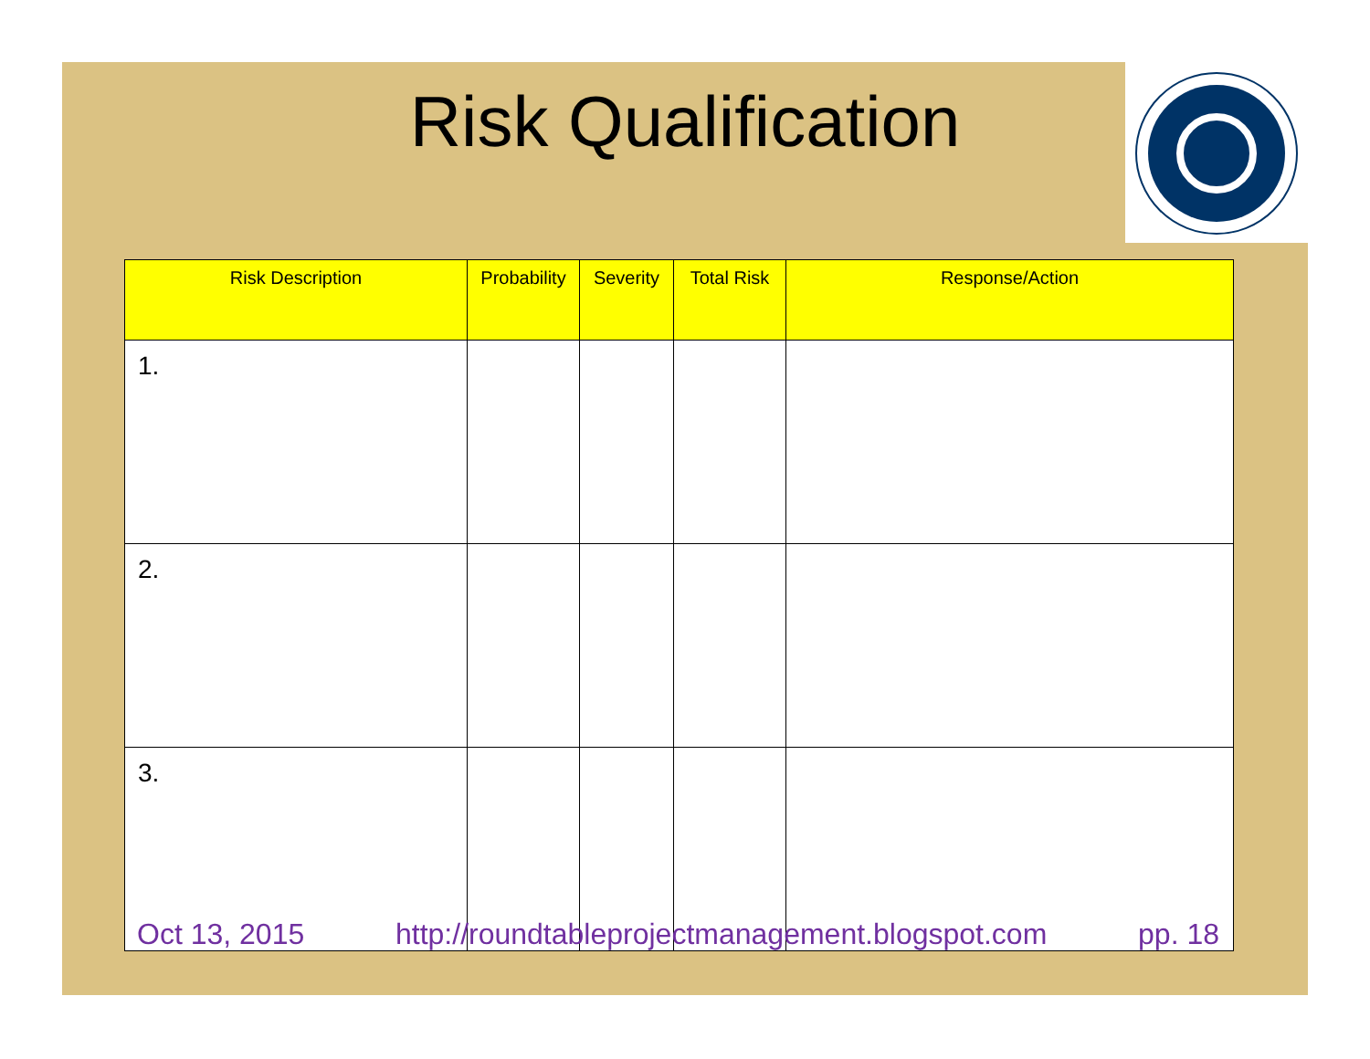Risk Qualification
| Risk Description | Probability | Severity | Total Risk | Response/Action |
| --- | --- | --- | --- | --- |
| 1. | | | | |
| 2. | | | | |
| 3. | | | | |
Oct 13, 2015 http://roundtableprojectmanagement.blogspot.com pp. 18